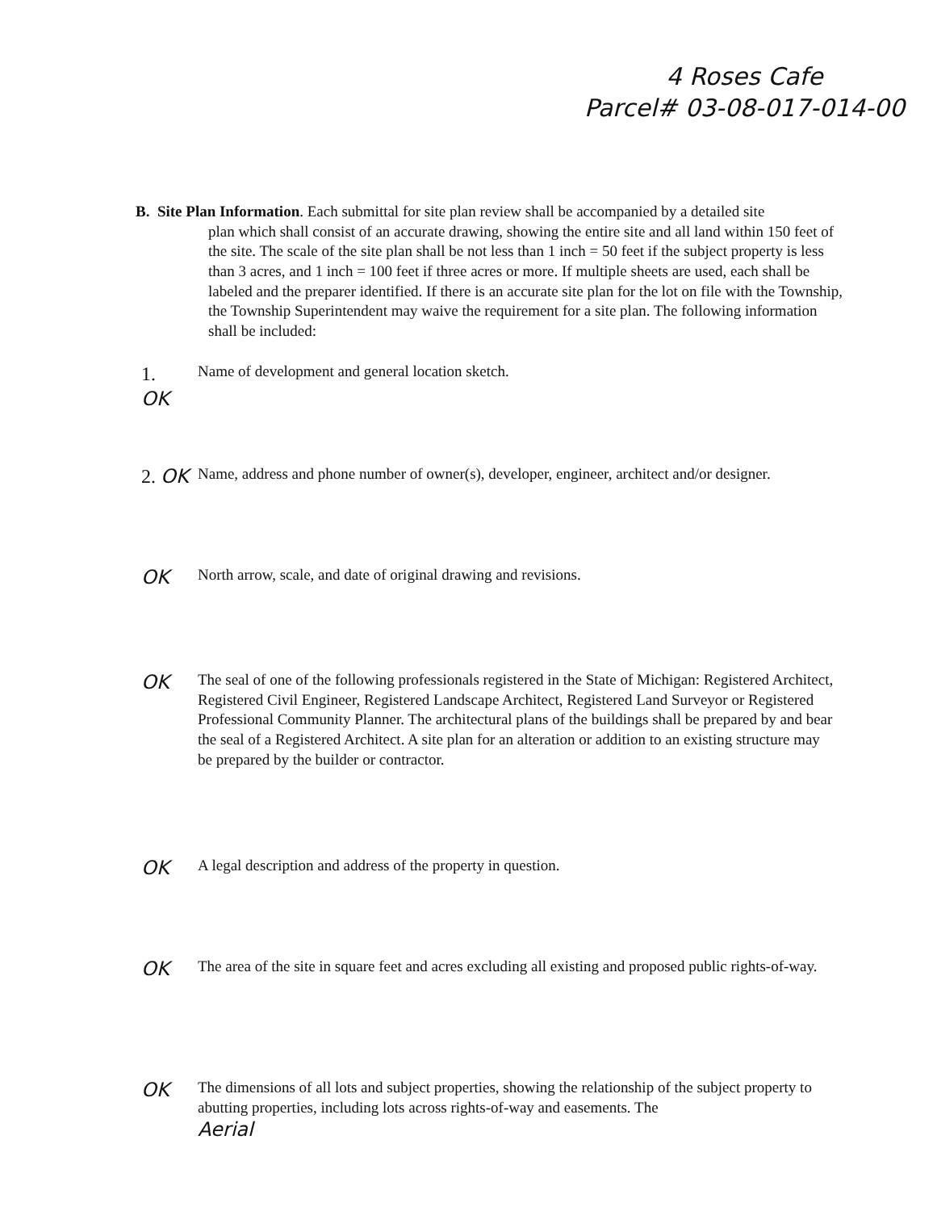4 Roses Cafe
Parcel# 03-08-017-014-00
B. Site Plan Information. Each submittal for site plan review shall be accompanied by a detailed site
plan which shall consist of an accurate drawing, showing the entire site and all land within 150 feet of the site. The scale of the site plan shall be not less than 1 inch = 50 feet if the subject property is less than 3 acres, and 1 inch = 100 feet if three acres or more. If multiple sheets are used, each shall be labeled and the preparer identified. If there is an accurate site plan for the lot on file with the Township, the Township Superintendent may waive the requirement for a site plan. The following information shall be included:
1.
OK
Name of development and general location sketch.
2. OK
Name, address and phone number of owner(s), developer, engineer, architect and/or designer.
OK
North arrow, scale, and date of original drawing and revisions.
OK
The seal of one of the following professionals registered in the State of Michigan: Registered Architect, Registered Civil Engineer, Registered Landscape Architect, Registered Land Surveyor or Registered Professional Community Planner. The architectural plans of the buildings shall be prepared by and bear the seal of a Registered Architect. A site plan for an alteration or addition to an existing structure may be prepared by the builder or contractor.
OK
A legal description and address of the property in question.
OK
The area of the site in square feet and acres excluding all existing and proposed public rights-of-way.
OK
The dimensions of all lots and subject properties, showing the relationship of the subject property to abutting properties, including lots across rights-of-way and easements. The
Aerial